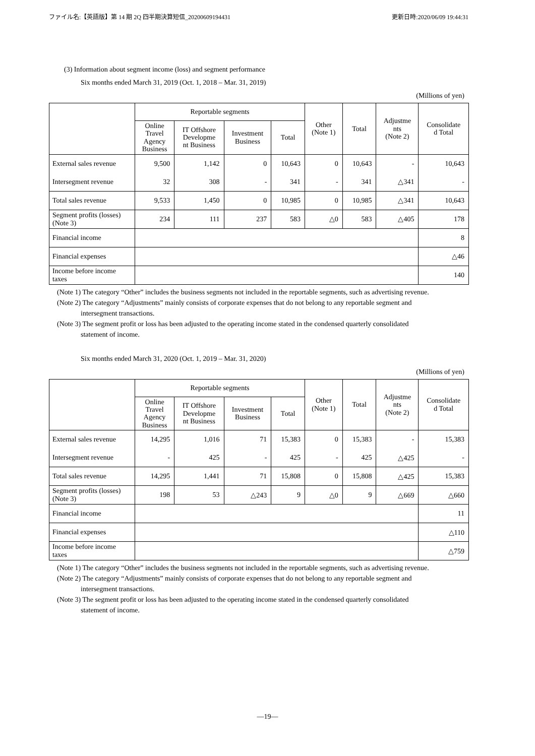ファイル名:【英語版】第 14 期 2Q 四半期決算短信_20200609194431 更新日時:2020/06/09 19:44:31
(3) Information about segment income (loss) and segment performance
Six months ended March 31, 2019 (Oct. 1, 2018 – Mar. 31, 2019)
(Millions of yen)
| | Reportable segments | | | | Other (Note 1) | Total | Adjustme nts (Note 2) | Consolidate d Total |
| --- | --- | --- | --- | --- | --- | --- | --- | --- |
| | Online Travel Agency Business | IT Offshore Developme nt Business | Investment Business | Total | | | | |
| External sales revenue | 9,500 | 1,142 | 0 | 10,643 | 0 | 10,643 | - | 10,643 |
| Intersegment revenue | 32 | 308 | - | 341 | - | 341 | △341 | - |
| Total sales revenue | 9,533 | 1,450 | 0 | 10,985 | 0 | 10,985 | △341 | 10,643 |
| Segment profits (losses) (Note 3) | 234 | 111 | 237 | 583 | △0 | 583 | △405 | 178 |
| Financial income | | | | | | | | 8 |
| Financial expenses | | | | | | | | △46 |
| Income before income taxes | | | | | | | | 140 |
(Note 1) The category “Other” includes the business segments not included in the reportable segments, such as advertising revenue.
(Note 2) The category “Adjustments” mainly consists of corporate expenses that do not belong to any reportable segment and
intersegment transactions.
(Note 3) The segment profit or loss has been adjusted to the operating income stated in the condensed quarterly consolidated
statement of income.
Six months ended March 31, 2020 (Oct. 1, 2019 – Mar. 31, 2020)
(Millions of yen)
| | Reportable segments | | | | Other (Note 1) | Total | Adjustme nts (Note 2) | Consolidate d Total |
| --- | --- | --- | --- | --- | --- | --- | --- | --- |
| | Online Travel Agency Business | IT Offshore Developme nt Business | Investment Business | Total | | | | |
| External sales revenue | 14,295 | 1,016 | 71 | 15,383 | 0 | 15,383 | - | 15,383 |
| Intersegment revenue | - | 425 | - | 425 | - | 425 | △425 | - |
| Total sales revenue | 14,295 | 1,441 | 71 | 15,808 | 0 | 15,808 | △425 | 15,383 |
| Segment profits (losses) (Note 3) | 198 | 53 | △243 | 9 | △0 | 9 | △669 | △660 |
| Financial income | | | | | | | | 11 |
| Financial expenses | | | | | | | | △110 |
| Income before income taxes | | | | | | | | △759 |
(Note 1) The category “Other” includes the business segments not included in the reportable segments, such as advertising revenue.
(Note 2) The category “Adjustments” mainly consists of corporate expenses that do not belong to any reportable segment and
intersegment transactions.
(Note 3) The segment profit or loss has been adjusted to the operating income stated in the condensed quarterly consolidated
statement of income.
—19—